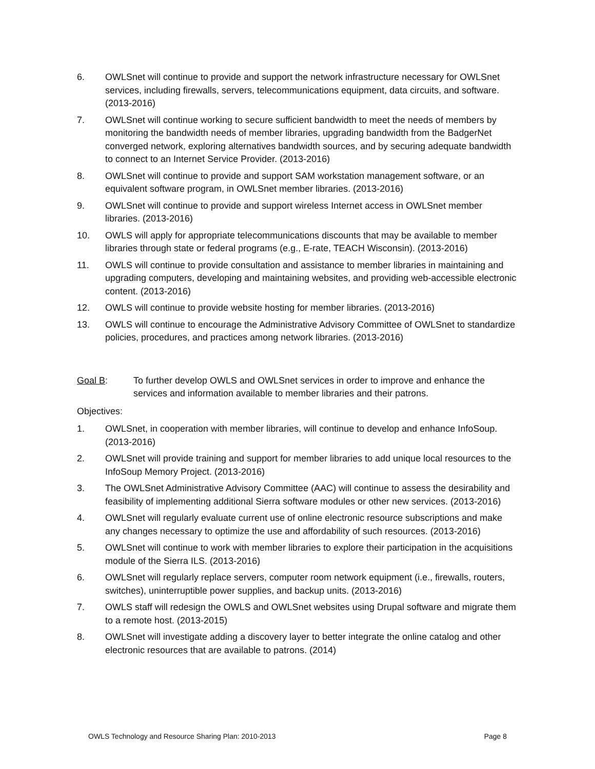6. OWLSnet will continue to provide and support the network infrastructure necessary for OWLSnet services, including firewalls, servers, telecommunications equipment, data circuits, and software. (2013-2016)
7. OWLSnet will continue working to secure sufficient bandwidth to meet the needs of members by monitoring the bandwidth needs of member libraries, upgrading bandwidth from the BadgerNet converged network, exploring alternatives bandwidth sources, and by securing adequate bandwidth to connect to an Internet Service Provider. (2013-2016)
8. OWLSnet will continue to provide and support SAM workstation management software, or an equivalent software program, in OWLSnet member libraries. (2013-2016)
9. OWLSnet will continue to provide and support wireless Internet access in OWLSnet member libraries. (2013-2016)
10. OWLS will apply for appropriate telecommunications discounts that may be available to member libraries through state or federal programs (e.g., E-rate, TEACH Wisconsin). (2013-2016)
11. OWLS will continue to provide consultation and assistance to member libraries in maintaining and upgrading computers, developing and maintaining websites, and providing web-accessible electronic content. (2013-2016)
12. OWLS will continue to provide website hosting for member libraries. (2013-2016)
13. OWLS will continue to encourage the Administrative Advisory Committee of OWLSnet to standardize policies, procedures, and practices among network libraries. (2013-2016)
Goal B: To further develop OWLS and OWLSnet services in order to improve and enhance the services and information available to member libraries and their patrons.
Objectives:
1. OWLSnet, in cooperation with member libraries, will continue to develop and enhance InfoSoup. (2013-2016)
2. OWLSnet will provide training and support for member libraries to add unique local resources to the InfoSoup Memory Project. (2013-2016)
3. The OWLSnet Administrative Advisory Committee (AAC) will continue to assess the desirability and feasibility of implementing additional Sierra software modules or other new services. (2013-2016)
4. OWLSnet will regularly evaluate current use of online electronic resource subscriptions and make any changes necessary to optimize the use and affordability of such resources. (2013-2016)
5. OWLSnet will continue to work with member libraries to explore their participation in the acquisitions module of the Sierra ILS. (2013-2016)
6. OWLSnet will regularly replace servers, computer room network equipment (i.e., firewalls, routers, switches), uninterruptible power supplies, and backup units. (2013-2016)
7. OWLS staff will redesign the OWLS and OWLSnet websites using Drupal software and migrate them to a remote host. (2013-2015)
8. OWLSnet will investigate adding a discovery layer to better integrate the online catalog and other electronic resources that are available to patrons. (2014)
OWLS Technology and Resource Sharing Plan: 2010-2013 Page 8